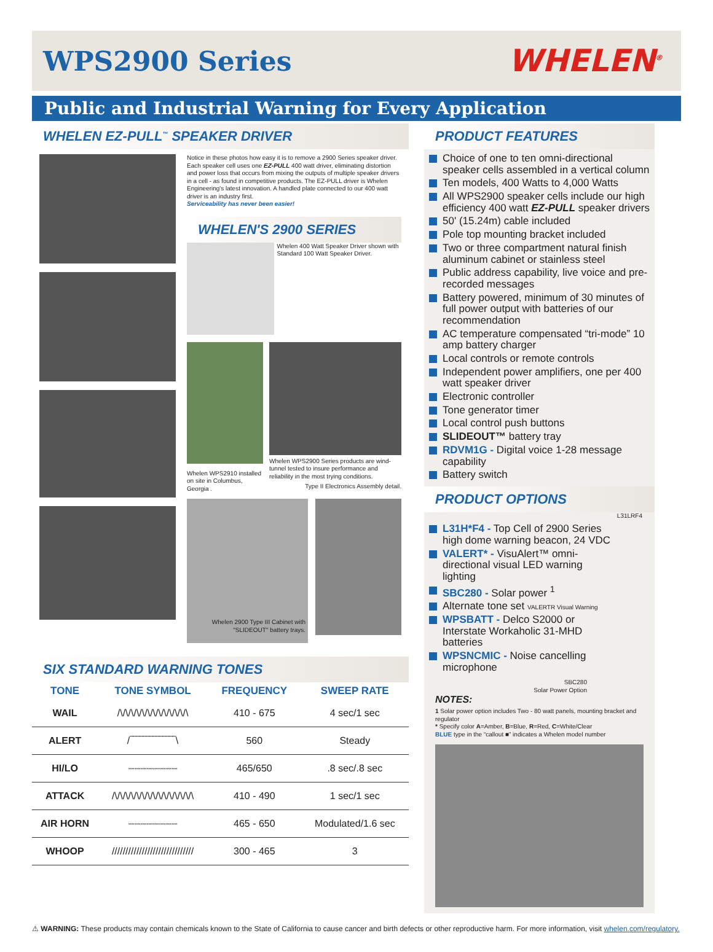WPS2900 Series WHELEN<sup>®</sup>
Public and Industrial Warning for Every Application
WHELEN EZ-PULL<sup>™</sup> SPEAKER DRIVER
Notice in these photos how easy it is to remove a 2900 Series speaker driver. Each speaker cell uses one EZ-PULL 400 watt driver, eliminating distortion and power loss that occurs from mixing the outputs of multiple speaker drivers in a cell - as found in competitive products. The EZ-PULL driver is Whelen Engineering's latest innovation. A handled plate connected to our 400 watt driver is an industry first.
Serviceability has never been easier!
WHELEN'S 2900 SERIES
Whelen 400 Watt Speaker Driver shown with Standard 100 Watt Speaker Driver.
Whelen WPS2910 installed on site in Columbus, Georgia .
Whelen WPS2900 Series products are wind-tunnel tested to insure performance and reliability in the most trying conditions.
Type II Electronics Assembly detail.
Whelen 2900 Type III Cabinet with "SLIDEOUT" battery trays.
SIX STANDARD WARNING TONES
| TONE | TONE SYMBOL | FREQUENCY | SWEEP RATE |
| --- | --- | --- | --- |
| WAIL | /\/\/\/\/\/\/\/\/\/\/\/\/\ | 410 - 675 | 4 sec/1 sec |
| ALERT | /‾‾‾‾‾‾‾‾‾‾‾‾‾‾\ | 560 | Steady |
| HI/LO | ┈┈┈┈┈┈┈┈ | 465/650 | .8 sec/.8 sec |
| ATTACK | /\/\/\/\/\/\/\/\/\/\/\/\/\/\/\ | 410 - 490 | 1 sec/1 sec |
| AIR HORN | ┈┈┈┈┈┈┈┈ | 465 - 650 | Modulated/1.6 sec |
| WHOOP | ////////////////////////////// | 300 - 465 | 3 |
PRODUCT FEATURES
Choice of one to ten omni-directional speaker cells assembled in a vertical column
Ten models, 400 Watts to 4,000 Watts
All WPS2900 speaker cells include our high efficiency 400 watt EZ-PULL speaker drivers
50' (15.24m) cable included
Pole top mounting bracket included
Two or three compartment natural finish aluminum cabinet or stainless steel
Public address capability, live voice and pre-recorded messages
Battery powered, minimum of 30 minutes of full power output with batteries of our recommendation
AC temperature compensated “tri-mode” 10 amp battery charger
Local controls or remote controls
Independent power amplifiers, one per 400 watt speaker driver
Electronic controller
Tone generator timer
Local control push buttons
SLIDEOUT™ battery tray
RDVM1G - Digital voice 1-28 message capability
Battery switch
PRODUCT OPTIONS
L31LRF4
L31H*F4 - Top Cell of 2900 Series high dome warning beacon, 24 VDC
VALERT* - VisuAlert™ omni-directional visual LED warning lighting
SBC280 - Solar power <sup>1</sup>
Alternate tone set VALERTR Visual Warning
WPSBATT - Delco S2000 or Interstate Workaholic 31-MHD batteries
WPSNCMIC - Noise cancelling microphone
SBC280
Solar Power Option
NOTES:
1 Solar power option includes Two - 80 watt panels, mounting bracket and regulator
* Specify color A=Amber, B=Blue, R=Red, C=White/Clear
BLUE type in the “callout ■” indicates a Whelen model number
⚠ WARNING: These products may contain chemicals known to the State of California to cause cancer and birth defects or other reproductive harm. For more information, visit whelen.com/regulatory.